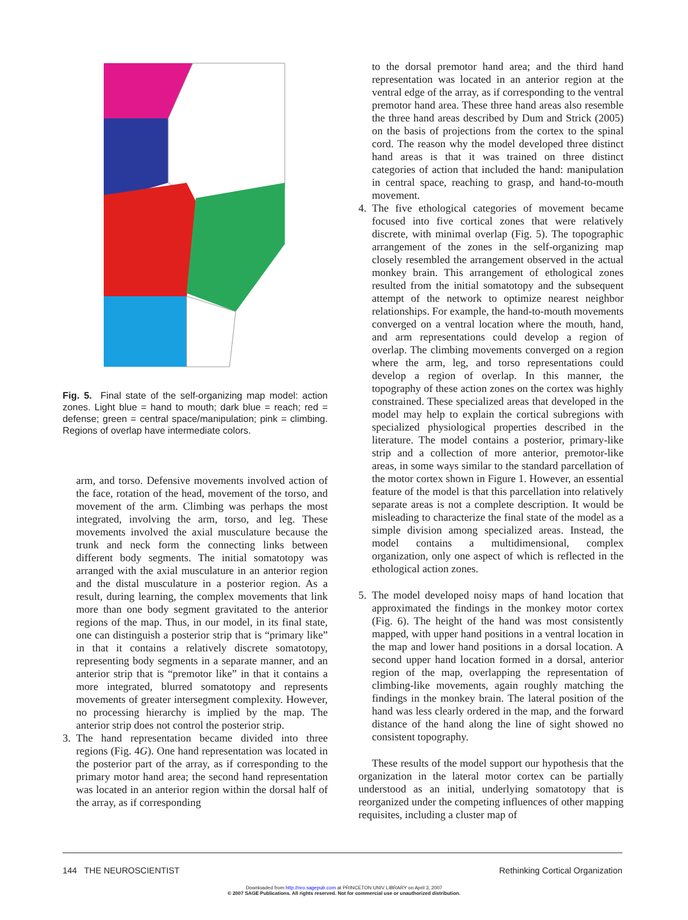Fig. 5. Final state of the self-organizing map model: action zones. Light blue = hand to mouth; dark blue = reach; red = defense; green = central space/manipulation; pink = climbing. Regions of overlap have intermediate colors.
arm, and torso. Defensive movements involved action of the face, rotation of the head, movement of the torso, and movement of the arm. Climbing was perhaps the most integrated, involving the arm, torso, and leg. These movements involved the axial musculature because the trunk and neck form the connecting links between different body segments. The initial somatotopy was arranged with the axial musculature in an anterior region and the distal musculature in a posterior region. As a result, during learning, the complex movements that link more than one body segment gravitated to the anterior regions of the map. Thus, in our model, in its final state, one can distinguish a posterior strip that is “primary like” in that it contains a relatively discrete somatotopy, representing body segments in a separate manner, and an anterior strip that is “premotor like” in that it contains a more integrated, blurred somatotopy and represents movements of greater intersegment complexity. However, no processing hierarchy is implied by the map. The anterior strip does not control the posterior strip.
3. The hand representation became divided into three regions (Fig. 4G). One hand representation was located in the posterior part of the array, as if corresponding to the primary motor hand area; the second hand representation was located in an anterior region within the dorsal half of the array, as if corresponding
to the dorsal premotor hand area; and the third hand representation was located in an anterior region at the ventral edge of the array, as if corresponding to the ventral premotor hand area. These three hand areas also resemble the three hand areas described by Dum and Strick (2005) on the basis of projections from the cortex to the spinal cord. The reason why the model developed three distinct hand areas is that it was trained on three distinct categories of action that included the hand: manipulation in central space, reaching to grasp, and hand-to-mouth movement.
4. The five ethological categories of movement became focused into five cortical zones that were relatively discrete, with minimal overlap (Fig. 5). The topographic arrangement of the zones in the self-organizing map closely resembled the arrangement observed in the actual monkey brain. This arrangement of ethological zones resulted from the initial somatotopy and the subsequent attempt of the network to optimize nearest neighbor relationships. For example, the hand-to-mouth movements converged on a ventral location where the mouth, hand, and arm representations could develop a region of overlap. The climbing movements converged on a region where the arm, leg, and torso representations could develop a region of overlap. In this manner, the topography of these action zones on the cortex was highly constrained. These specialized areas that developed in the model may help to explain the cortical subregions with specialized physiological properties described in the literature. The model contains a posterior, primary-like strip and a collection of more anterior, premotor-like areas, in some ways similar to the standard parcellation of the motor cortex shown in Figure 1. However, an essential feature of the model is that this parcellation into relatively separate areas is not a complete description. It would be misleading to characterize the final state of the model as a simple division among specialized areas. Instead, the model contains a multidimensional, complex organization, only one aspect of which is reflected in the ethological action zones.
5. The model developed noisy maps of hand location that approximated the findings in the monkey motor cortex (Fig. 6). The height of the hand was most consistently mapped, with upper hand positions in a ventral location in the map and lower hand positions in a dorsal location. A second upper hand location formed in a dorsal, anterior region of the map, overlapping the representation of climbing-like movements, again roughly matching the findings in the monkey brain. The lateral position of the hand was less clearly ordered in the map, and the forward distance of the hand along the line of sight showed no consistent topography.
These results of the model support our hypothesis that the organization in the lateral motor cortex can be partially understood as an initial, underlying somatotopy that is reorganized under the competing influences of other mapping requisites, including a cluster map of
144 THE NEUROSCIENTIST Rethinking Cortical Organization
Downloaded from http://nro.sagepub.com at PRINCETON UNIV LIBRARY on April 3, 2007
© 2007 SAGE Publications. All rights reserved. Not for commercial use or unauthorized distribution.